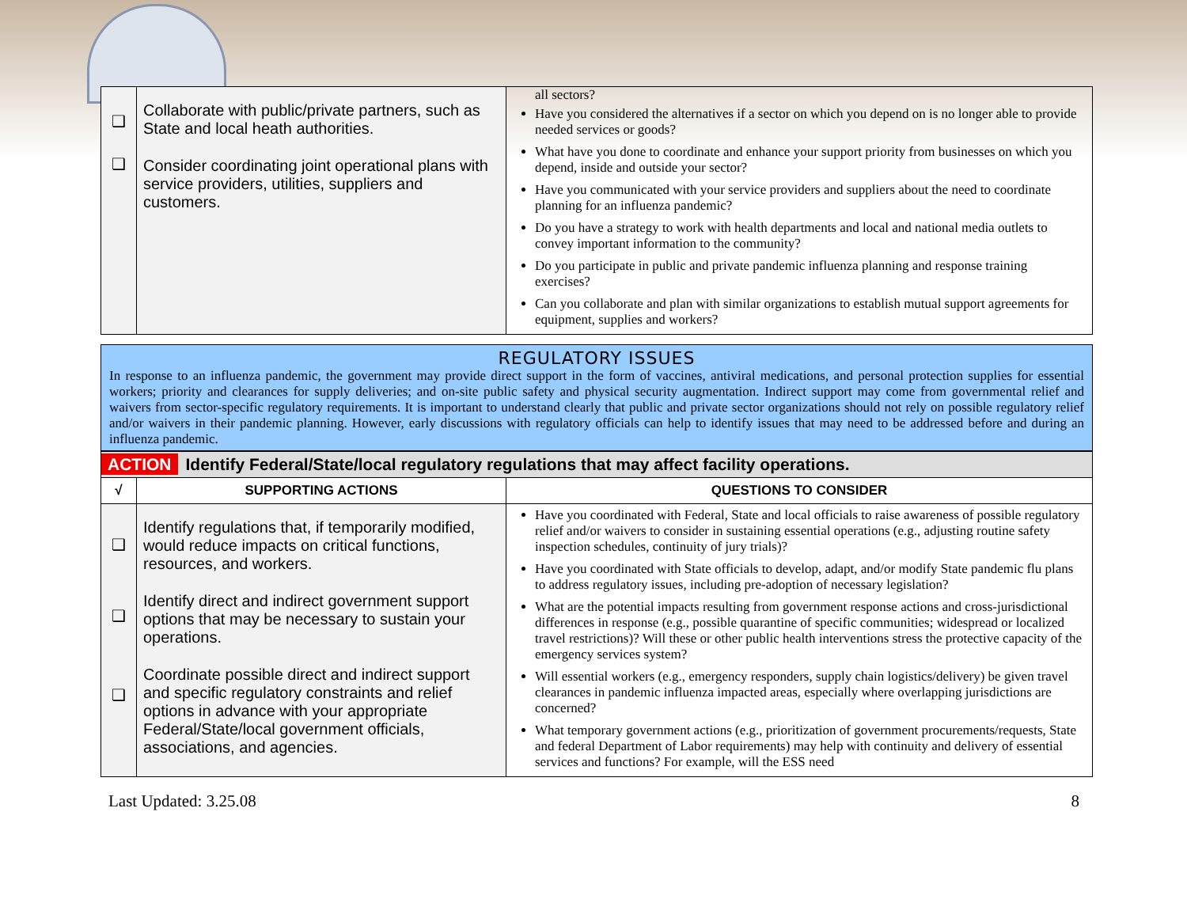| ❑ ❑ | Collaborate with public/private partners, such as State and local heath authorities. Consider coordinating joint operational plans with service providers, utilities, suppliers and customers. | all sectors? Have you considered the alternatives if a sector on which you depend on is no longer able to provide needed services or goods? What have you done to coordinate and enhance your support priority from businesses on which you depend, inside and outside your sector? Have you communicated with your service providers and suppliers about the need to coordinate planning for an influenza pandemic? Do you have a strategy to work with health departments and local and national media outlets to convey important information to the community? Do you participate in public and private pandemic influenza planning and response training exercises? Can you collaborate and plan with similar organizations to establish mutual support agreements for equipment, supplies and workers? |
REGULATORY ISSUES
In response to an influenza pandemic, the government may provide direct support in the form of vaccines, antiviral medications, and personal protection supplies for essential workers; priority and clearances for supply deliveries; and on-site public safety and physical security augmentation. Indirect support may come from governmental relief and waivers from sector-specific regulatory requirements. It is important to understand clearly that public and private sector organizations should not rely on possible regulatory relief and/or waivers in their pandemic planning. However, early discussions with regulatory officials can help to identify issues that may need to be addressed before and during an influenza pandemic.
| ACTION Identify Federal/State/local regulatory regulations that may affect facility operations. | | |
| √ | SUPPORTING ACTIONS | QUESTIONS TO CONSIDER |
| ❑ ❑ ❑ | Identify regulations that, if temporarily modified, would reduce impacts on critical functions, resources, and workers. Identify direct and indirect government support options that may be necessary to sustain your operations. Coordinate possible direct and indirect support and specific regulatory constraints and relief options in advance with your appropriate Federal/State/local government officials, associations, and agencies. | Have you coordinated with Federal, State and local officials to raise awareness of possible regulatory relief and/or waivers to consider in sustaining essential operations (e.g., adjusting routine safety inspection schedules, continuity of jury trials)? Have you coordinated with State officials to develop, adapt, and/or modify State pandemic flu plans to address regulatory issues, including pre-adoption of necessary legislation? What are the potential impacts resulting from government response actions and cross-jurisdictional differences in response (e.g., possible quarantine of specific communities; widespread or localized travel restrictions)? Will these or other public health interventions stress the protective capacity of the emergency services system? Will essential workers (e.g., emergency responders, supply chain logistics/delivery) be given travel clearances in pandemic influenza impacted areas, especially where overlapping jurisdictions are concerned? What temporary government actions (e.g., prioritization of government procurements/requests, State and federal Department of Labor requirements) may help with continuity and delivery of essential services and functions? For example, will the ESS need |
Last Updated: 3.25.08 8